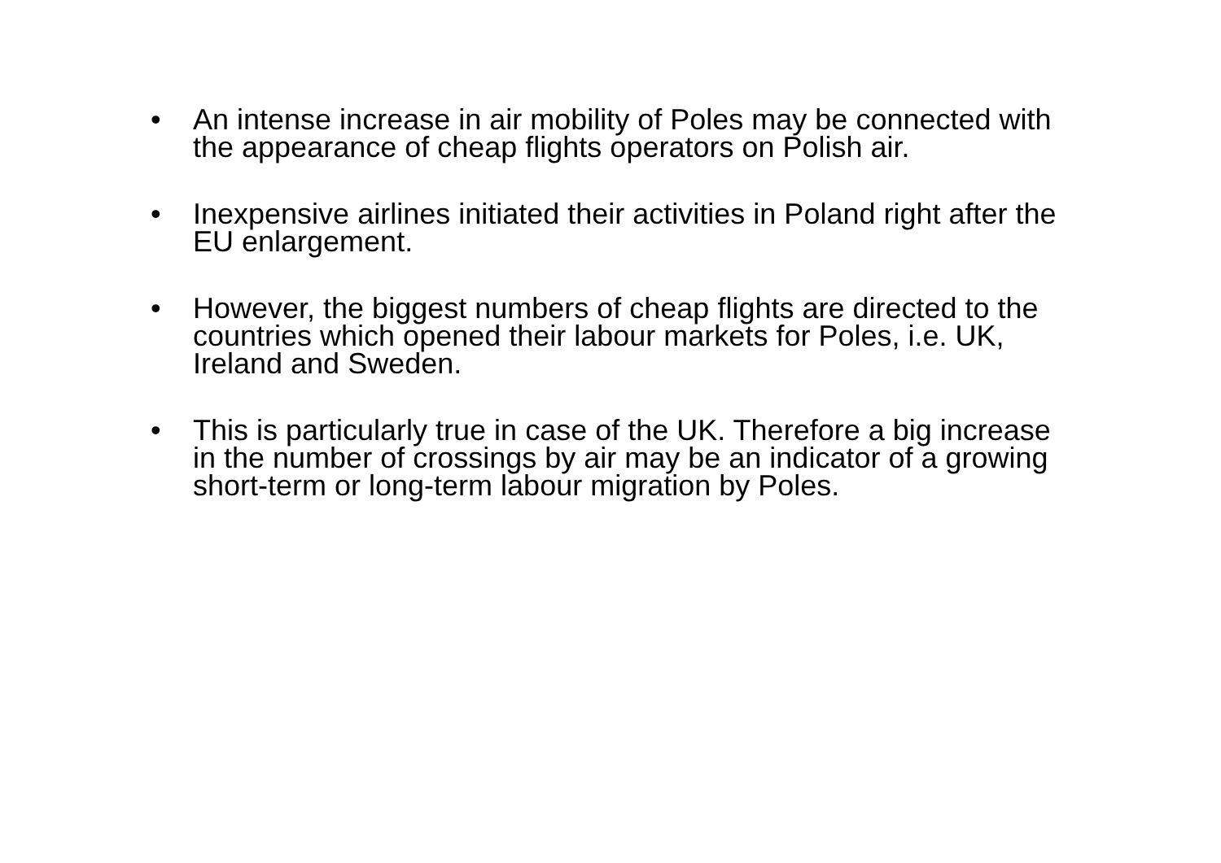• An intense increase in air mobility of Poles may be connected with the appearance of cheap flights operators on Polish air.
• Inexpensive airlines initiated their activities in Poland right after the EU enlargement.
• However, the biggest numbers of cheap flights are directed to the countries which opened their labour markets for Poles, i.e. UK, Ireland and Sweden.
• This is particularly true in case of the UK. Therefore a big increase in the number of crossings by air may be an indicator of a growing short-term or long-term labour migration by Poles.